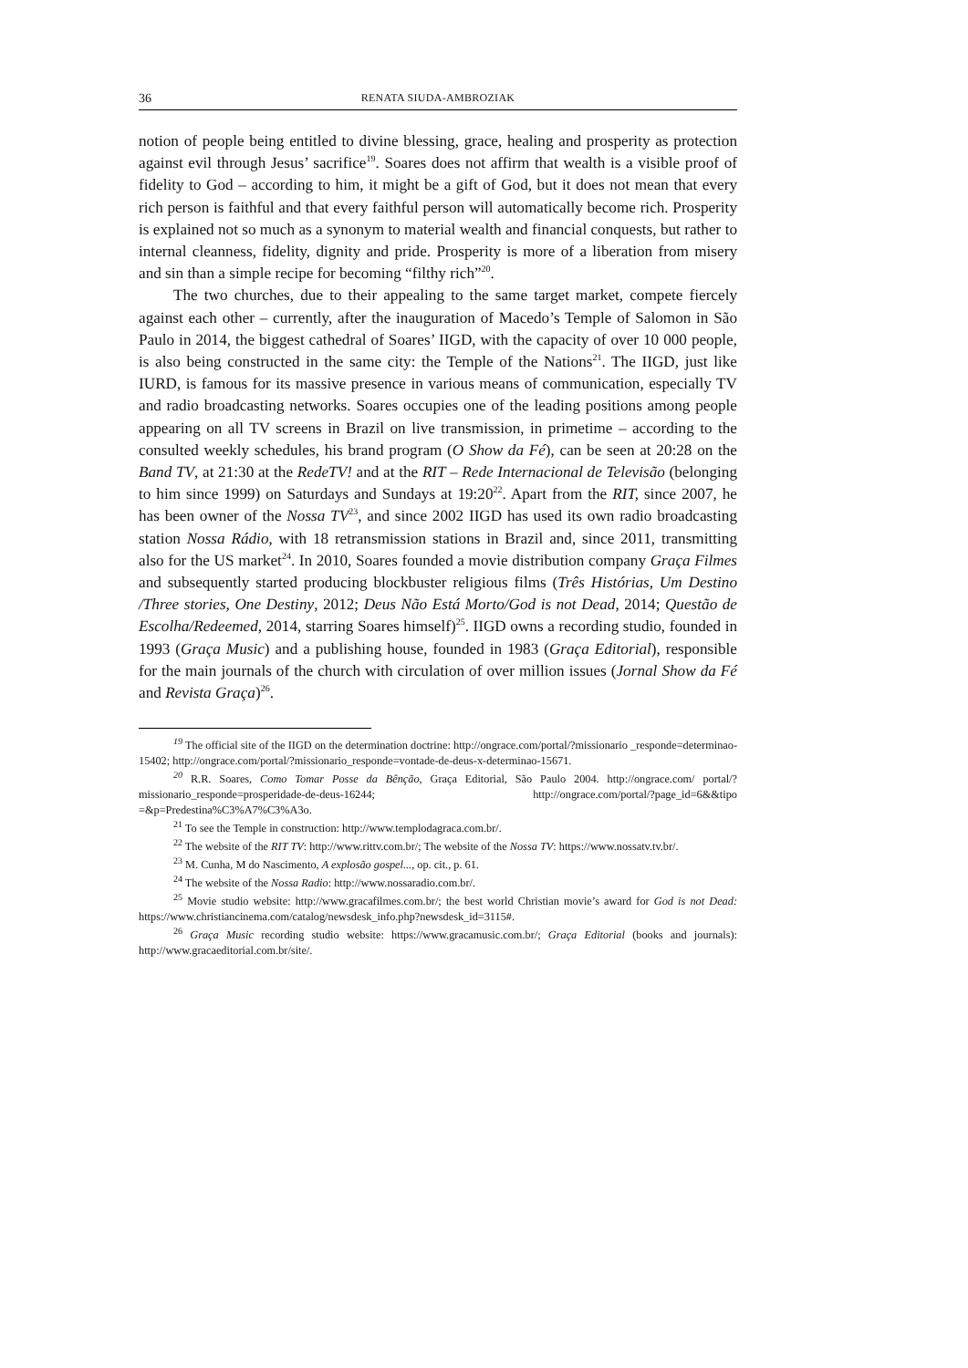36 RENATA SIUDA-AMBROZIAK
notion of people being entitled to divine blessing, grace, healing and prosperity as protection against evil through Jesus’ sacrifice<sup>19</sup>. Soares does not affirm that wealth is a visible proof of fidelity to God – according to him, it might be a gift of God, but it does not mean that every rich person is faithful and that every faithful person will automatically become rich. Prosperity is explained not so much as a synonym to material wealth and financial conquests, but rather to internal cleanness, fidelity, dignity and pride. Prosperity is more of a liberation from misery and sin than a simple recipe for becoming “filthy rich”<sup>20</sup>.
The two churches, due to their appealing to the same target market, compete fiercely against each other – currently, after the inauguration of Macedo’s Temple of Salomon in São Paulo in 2014, the biggest cathedral of Soares’ IIGD, with the capacity of over 10 000 people, is also being constructed in the same city: the Temple of the Nations<sup>21</sup>. The IIGD, just like IURD, is famous for its massive presence in various means of communication, especially TV and radio broadcasting networks. Soares occupies one of the leading positions among people appearing on all TV screens in Brazil on live transmission, in primetime – according to the consulted weekly schedules, his brand program (O Show da Fé), can be seen at 20:28 on the Band TV, at 21:30 at the RedeTV! and at the RIT – Rede Internacional de Televisão (belonging to him since 1999) on Saturdays and Sundays at 19:20<sup>22</sup>. Apart from the RIT, since 2007, he has been owner of the Nossa TV<sup>23</sup>, and since 2002 IIGD has used its own radio broadcasting station Nossa Rádio, with 18 retransmission stations in Brazil and, since 2011, transmitting also for the US market<sup>24</sup>. In 2010, Soares founded a movie distribution company Graça Filmes and subsequently started producing blockbuster religious films (Três Histórias, Um Destino /Three stories, One Destiny, 2012; Deus Não Está Morto/God is not Dead, 2014; Questão de Escolha/Redeemed, 2014, starring Soares himself)<sup>25</sup>. IIGD owns a recording studio, founded in 1993 (Graça Music) and a publishing house, founded in 1983 (Graça Editorial), responsible for the main journals of the church with circulation of over million issues (Jornal Show da Fé and Revista Graça)<sup>26</sup>.
<sup>19</sup> The official site of the IIGD on the determination doctrine: http://ongrace.com/portal/?missionario _responde=determinao-15402; http://ongrace.com/portal/?missionario_responde=vontade-de-deus-x-determinao-15671.
<sup>20</sup> R.R. Soares, Como Tomar Posse da Bênção, Graça Editorial, São Paulo 2004. http://ongrace.com/ portal/?missionario_responde=prosperidade-de-deus-16244; http://ongrace.com/portal/?page_id=6&&tipo =&p=Predestina%C3%A7%C3%A3o.
<sup>21</sup> To see the Temple in construction: http://www.templodagraca.com.br/.
<sup>22</sup> The website of the RIT TV: http://www.rittv.com.br/; The website of the Nossa TV: https://www.nossatv.tv.br/.
<sup>23</sup> M. Cunha, M do Nascimento, A explosão gospel..., op. cit., p. 61.
<sup>24</sup> The website of the Nossa Radio: http://www.nossaradio.com.br/.
<sup>25</sup> Movie studio website: http://www.gracafilmes.com.br/; the best world Christian movie’s award for God is not Dead: https://www.christiancinema.com/catalog/newsdesk_info.php?newsdesk_id=3115#.
<sup>26</sup> Graça Music recording studio website: https://www.gracamusic.com.br/; Graça Editorial (books and journals): http://www.gracaeditorial.com.br/site/.